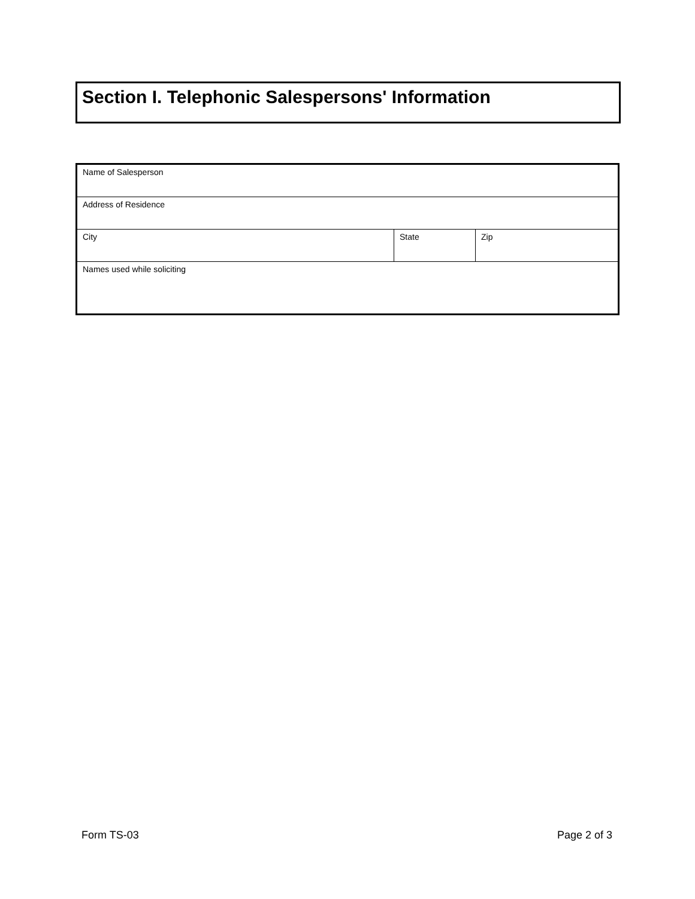Section I. Telephonic Salespersons' Information
| Name of Salesperson | | |
| Address of Residence | | |
| City | State | Zip |
| Names used while soliciting | | |
Form TS-03 Page 2 of 3